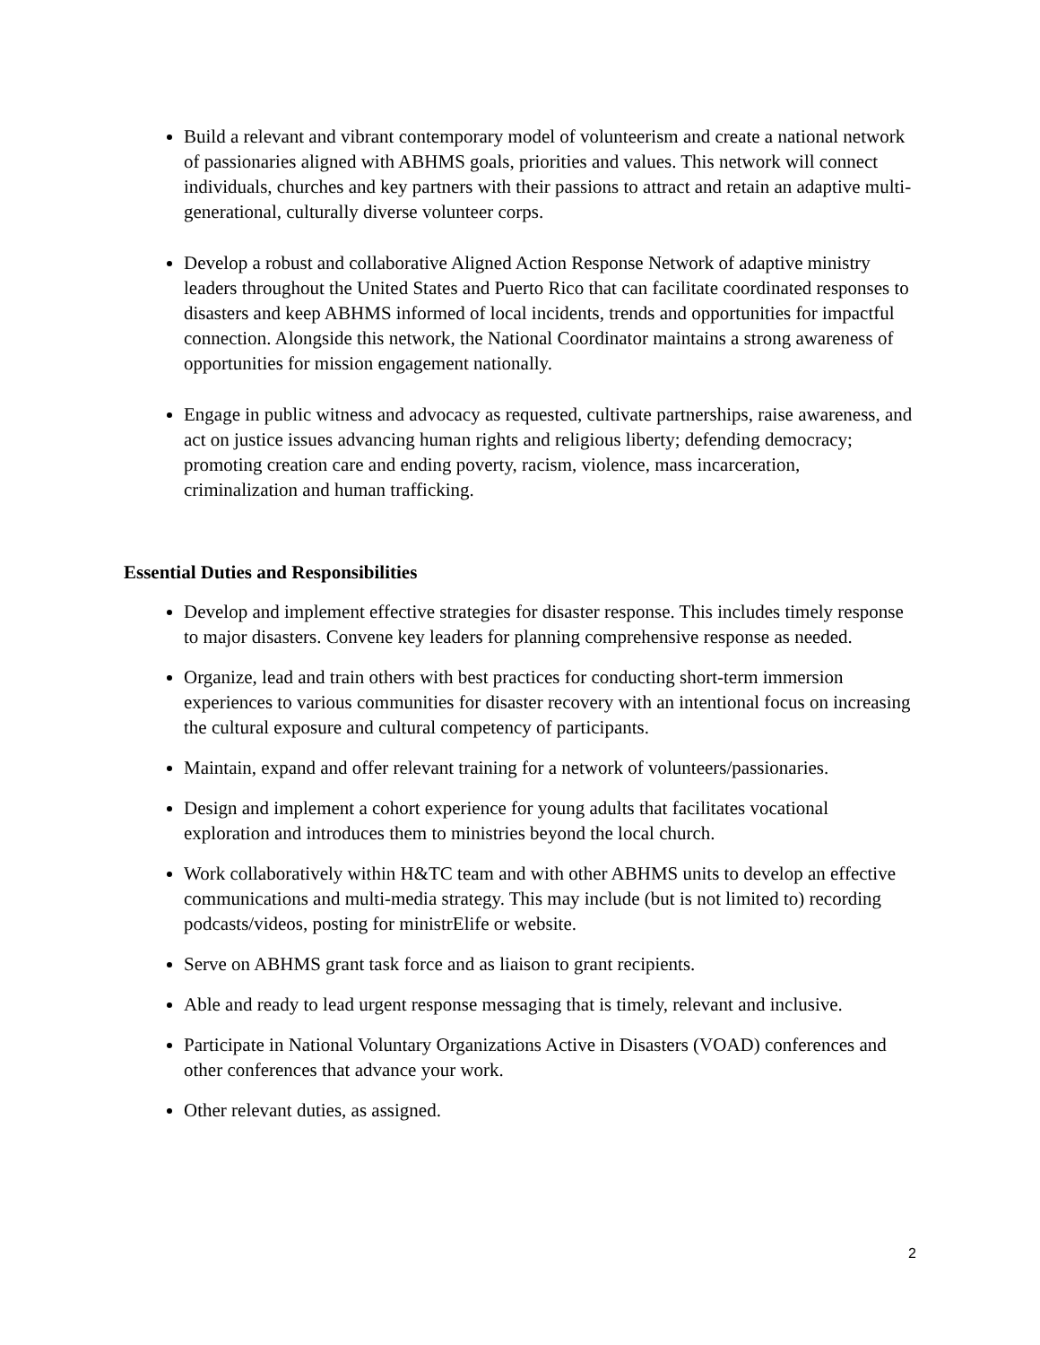Build a relevant and vibrant contemporary model of volunteerism and create a national network of passionaries aligned with ABHMS goals, priorities and values. This network will connect individuals, churches and key partners with their passions to attract and retain an adaptive multi-generational, culturally diverse volunteer corps.
Develop a robust and collaborative Aligned Action Response Network of adaptive ministry leaders throughout the United States and Puerto Rico that can facilitate coordinated responses to disasters and keep ABHMS informed of local incidents, trends and opportunities for impactful connection. Alongside this network, the National Coordinator maintains a strong awareness of opportunities for mission engagement nationally.
Engage in public witness and advocacy as requested, cultivate partnerships, raise awareness, and act on justice issues advancing human rights and religious liberty; defending democracy; promoting creation care and ending poverty, racism, violence, mass incarceration, criminalization and human trafficking.
Essential Duties and Responsibilities
Develop and implement effective strategies for disaster response. This includes timely response to major disasters. Convene key leaders for planning comprehensive response as needed.
Organize, lead and train others with best practices for conducting short-term immersion experiences to various communities for disaster recovery with an intentional focus on increasing the cultural exposure and cultural competency of participants.
Maintain, expand and offer relevant training for a network of volunteers/passionaries.
Design and implement a cohort experience for young adults that facilitates vocational exploration and introduces them to ministries beyond the local church.
Work collaboratively within H&TC team and with other ABHMS units to develop an effective communications and multi-media strategy. This may include (but is not limited to) recording podcasts/videos, posting for ministrElife or website.
Serve on ABHMS grant task force and as liaison to grant recipients.
Able and ready to lead urgent response messaging that is timely, relevant and inclusive.
Participate in National Voluntary Organizations Active in Disasters (VOAD) conferences and other conferences that advance your work.
Other relevant duties, as assigned.
2